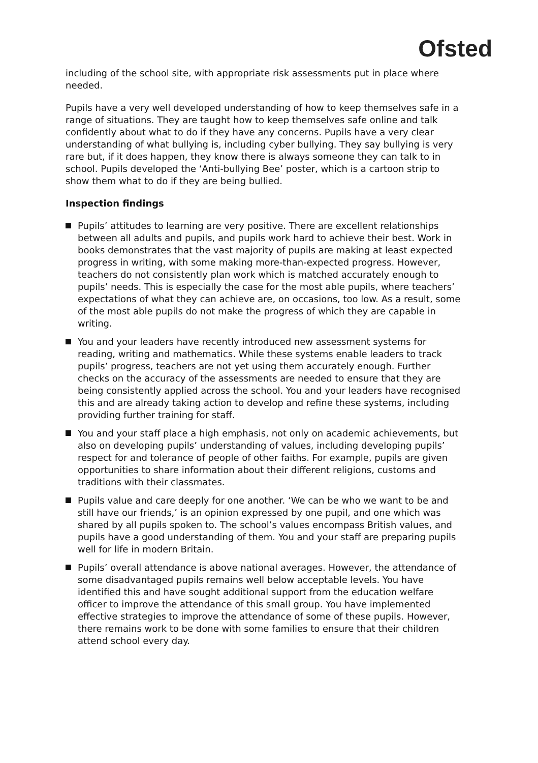Ofsted
including of the school site, with appropriate risk assessments put in place where needed.
Pupils have a very well developed understanding of how to keep themselves safe in a range of situations. They are taught how to keep themselves safe online and talk confidently about what to do if they have any concerns. Pupils have a very clear understanding of what bullying is, including cyber bullying. They say bullying is very rare but, if it does happen, they know there is always someone they can talk to in school. Pupils developed the ‘Anti-bullying Bee’ poster, which is a cartoon strip to show them what to do if they are being bullied.
Inspection findings
Pupils’ attitudes to learning are very positive. There are excellent relationships between all adults and pupils, and pupils work hard to achieve their best. Work in books demonstrates that the vast majority of pupils are making at least expected progress in writing, with some making more-than-expected progress. However, teachers do not consistently plan work which is matched accurately enough to pupils’ needs. This is especially the case for the most able pupils, where teachers’ expectations of what they can achieve are, on occasions, too low. As a result, some of the most able pupils do not make the progress of which they are capable in writing.
You and your leaders have recently introduced new assessment systems for reading, writing and mathematics. While these systems enable leaders to track pupils’ progress, teachers are not yet using them accurately enough. Further checks on the accuracy of the assessments are needed to ensure that they are being consistently applied across the school. You and your leaders have recognised this and are already taking action to develop and refine these systems, including providing further training for staff.
You and your staff place a high emphasis, not only on academic achievements, but also on developing pupils’ understanding of values, including developing pupils’ respect for and tolerance of people of other faiths. For example, pupils are given opportunities to share information about their different religions, customs and traditions with their classmates.
Pupils value and care deeply for one another. ‘We can be who we want to be and still have our friends,’ is an opinion expressed by one pupil, and one which was shared by all pupils spoken to. The school’s values encompass British values, and pupils have a good understanding of them. You and your staff are preparing pupils well for life in modern Britain.
Pupils’ overall attendance is above national averages. However, the attendance of some disadvantaged pupils remains well below acceptable levels. You have identified this and have sought additional support from the education welfare officer to improve the attendance of this small group. You have implemented effective strategies to improve the attendance of some of these pupils. However, there remains work to be done with some families to ensure that their children attend school every day.